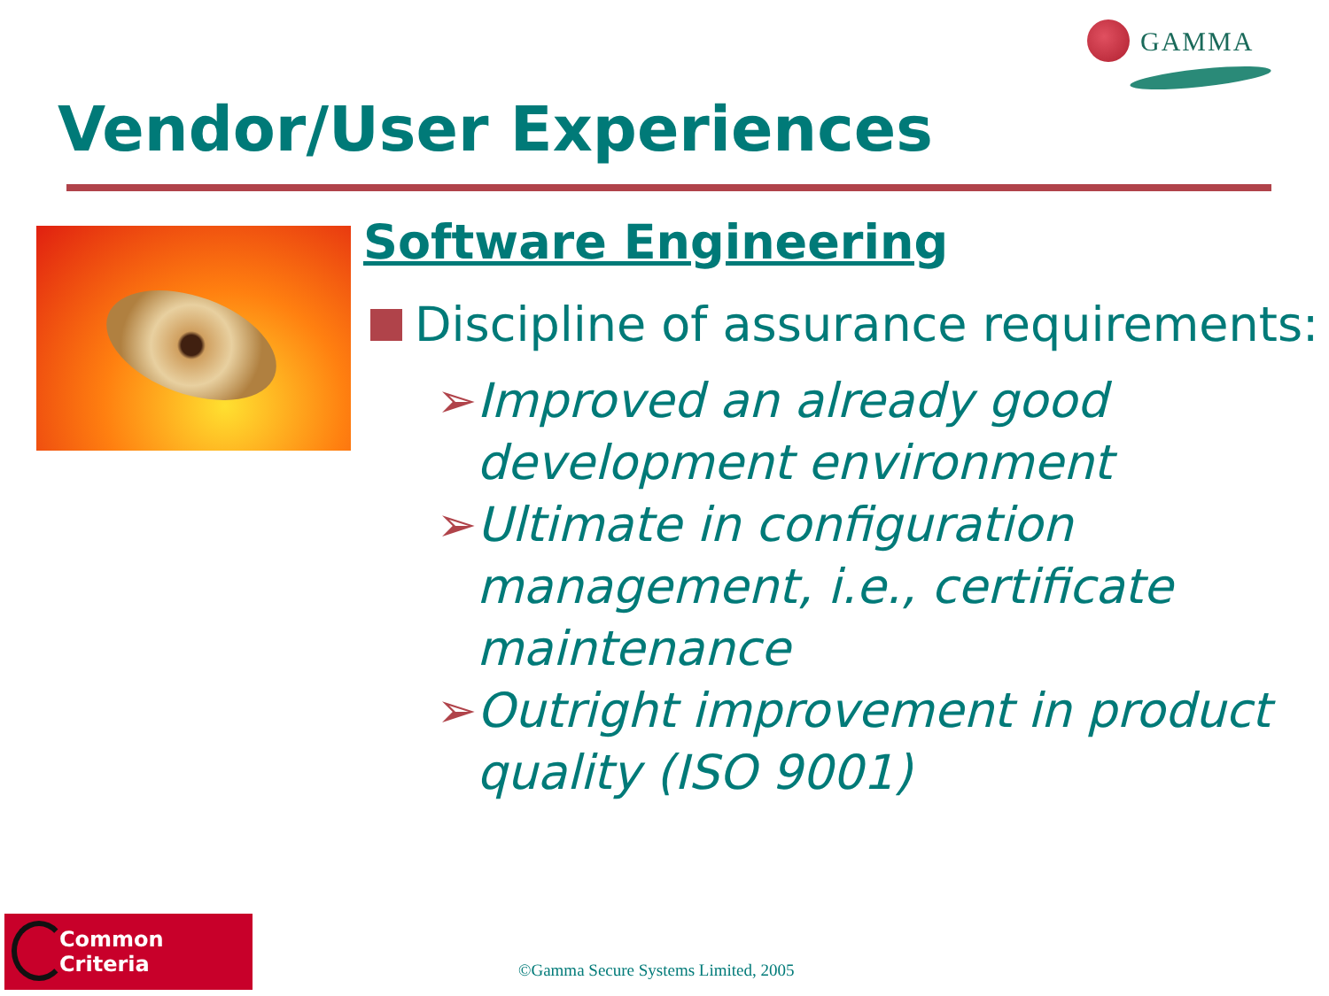GAMMA
Vendor/User Experiences
Software Engineering
Discipline of assurance requirements:
➢Improved an already good development environment
➢Ultimate in configuration management, i.e., certificate maintenance
➢Outright improvement in product quality (ISO 9001)
Common Criteria
©Gamma Secure Systems Limited, 2005